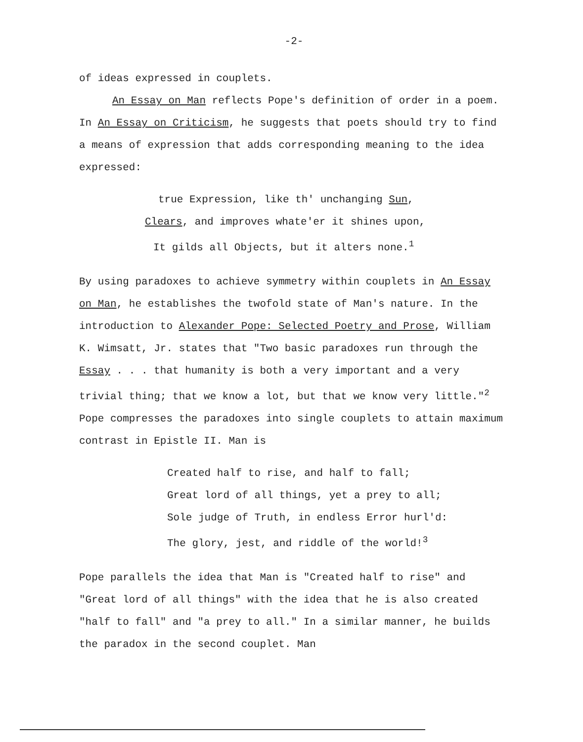-2-
of ideas expressed in couplets.
An Essay on Man reflects Pope's definition of order in a poem. In An Essay on Criticism, he suggests that poets should try to find a means of expression that adds corresponding meaning to the idea expressed:
true Expression, like th' unchanging Sun,
Clears, and improves whate'er it shines upon,
It gilds all Objects, but it alters none.<sup>1</sup>
By using paradoxes to achieve symmetry within couplets in An Essay on Man, he establishes the twofold state of Man's nature. In the introduction to Alexander Pope: Selected Poetry and Prose, William K. Wimsatt, Jr. states that "Two basic paradoxes run through the Essay . . . that humanity is both a very important and a very trivial thing; that we know a lot, but that we know very little."<sup>2</sup> Pope compresses the paradoxes into single couplets to attain maximum contrast in Epistle II. Man is
Created half to rise, and half to fall;
Great lord of all things, yet a prey to all;
Sole judge of Truth, in endless Error hurl'd:
The glory, jest, and riddle of the world!<sup>3</sup>
Pope parallels the idea that Man is "Created half to rise" and "Great lord of all things" with the idea that he is also created "half to fall" and "a prey to all." In a similar manner, he builds the paradox in the second couplet. Man